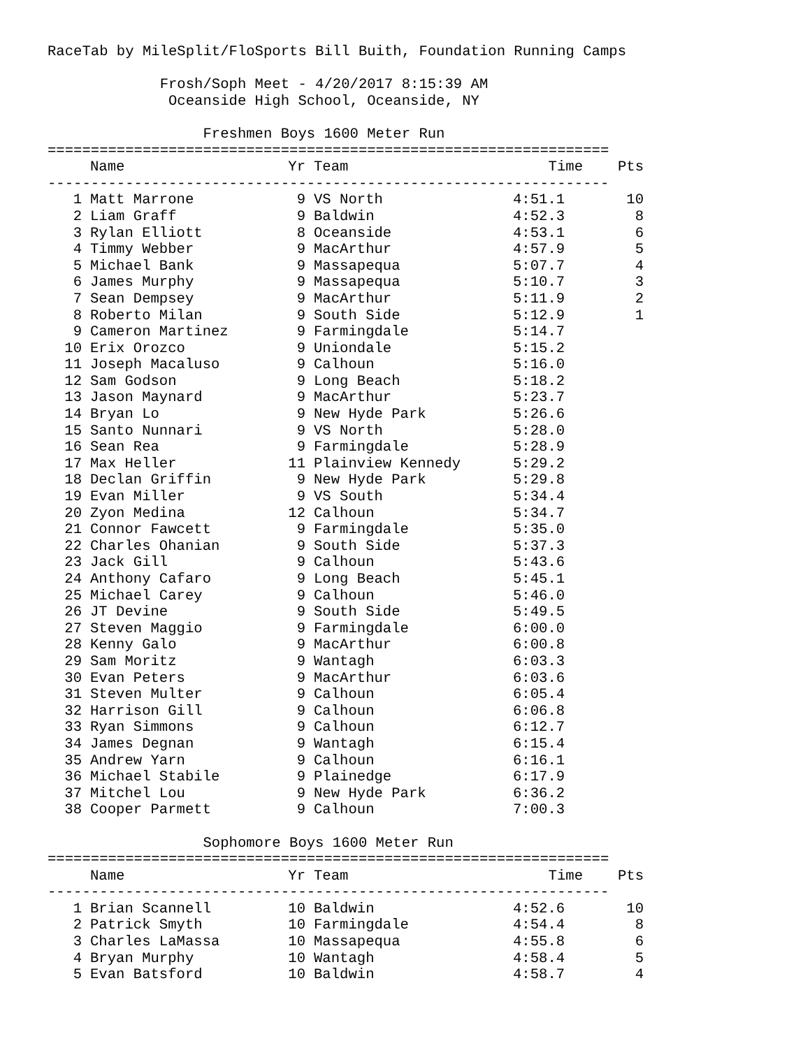RaceTab by MileSplit/FloSports Bill Buith, Foundation Running Camps
Frosh/Soph Meet - 4/20/2017 8:15:39 AM
Oceanside High School, Oceanside, NY
Freshmen Boys 1600 Meter Run
=================================================================
| | Name | Yr | Team | Time | Pts |
| --- | --- | --- | --- | --- | --- |
-----------------------------------------------------------------
| 1 | Matt Marrone | 9 | VS North | 4:51.1 | 10 |
| 2 | Liam Graff | 9 | Baldwin | 4:52.3 | 8 |
| 3 | Rylan Elliott | 8 | Oceanside | 4:53.1 | 6 |
| 4 | Timmy Webber | 9 | MacArthur | 4:57.9 | 5 |
| 5 | Michael Bank | 9 | Massapequa | 5:07.7 | 4 |
| 6 | James Murphy | 9 | Massapequa | 5:10.7 | 3 |
| 7 | Sean Dempsey | 9 | MacArthur | 5:11.9 | 2 |
| 8 | Roberto Milan | 9 | South Side | 5:12.9 | 1 |
| 9 | Cameron Martinez | 9 | Farmingdale | 5:14.7 | |
| 10 | Erix Orozco | 9 | Uniondale | 5:15.2 | |
| 11 | Joseph Macaluso | 9 | Calhoun | 5:16.0 | |
| 12 | Sam Godson | 9 | Long Beach | 5:18.2 | |
| 13 | Jason Maynard | 9 | MacArthur | 5:23.7 | |
| 14 | Bryan Lo | 9 | New Hyde Park | 5:26.6 | |
| 15 | Santo Nunnari | 9 | VS North | 5:28.0 | |
| 16 | Sean Rea | 9 | Farmingdale | 5:28.9 | |
| 17 | Max Heller | 11 | Plainview Kennedy | 5:29.2 | |
| 18 | Declan Griffin | 9 | New Hyde Park | 5:29.8 | |
| 19 | Evan Miller | 9 | VS South | 5:34.4 | |
| 20 | Zyon Medina | 12 | Calhoun | 5:34.7 | |
| 21 | Connor Fawcett | 9 | Farmingdale | 5:35.0 | |
| 22 | Charles Ohanian | 9 | South Side | 5:37.3 | |
| 23 | Jack Gill | 9 | Calhoun | 5:43.6 | |
| 24 | Anthony Cafaro | 9 | Long Beach | 5:45.1 | |
| 25 | Michael Carey | 9 | Calhoun | 5:46.0 | |
| 26 | JT Devine | 9 | South Side | 5:49.5 | |
| 27 | Steven Maggio | 9 | Farmingdale | 6:00.0 | |
| 28 | Kenny Galo | 9 | MacArthur | 6:00.8 | |
| 29 | Sam Moritz | 9 | Wantagh | 6:03.3 | |
| 30 | Evan Peters | 9 | MacArthur | 6:03.6 | |
| 31 | Steven Multer | 9 | Calhoun | 6:05.4 | |
| 32 | Harrison Gill | 9 | Calhoun | 6:06.8 | |
| 33 | Ryan Simmons | 9 | Calhoun | 6:12.7 | |
| 34 | James Degnan | 9 | Wantagh | 6:15.4 | |
| 35 | Andrew Yarn | 9 | Calhoun | 6:16.1 | |
| 36 | Michael Stabile | 9 | Plainedge | 6:17.9 | |
| 37 | Mitchel Lou | 9 | New Hyde Park | 6:36.2 | |
| 38 | Cooper Parmett | 9 | Calhoun | 7:00.3 | |
Sophomore Boys 1600 Meter Run
=================================================================
| | Name | Yr | Team | Time | Pts |
| --- | --- | --- | --- | --- | --- |
-----------------------------------------------------------------
| 1 | Brian Scannell | 10 | Baldwin | 4:52.6 | 10 |
| 2 | Patrick Smyth | 10 | Farmingdale | 4:54.4 | 8 |
| 3 | Charles LaMassa | 10 | Massapequa | 4:55.8 | 6 |
| 4 | Bryan Murphy | 10 | Wantagh | 4:58.4 | 5 |
| 5 | Evan Batsford | 10 | Baldwin | 4:58.7 | 4 |